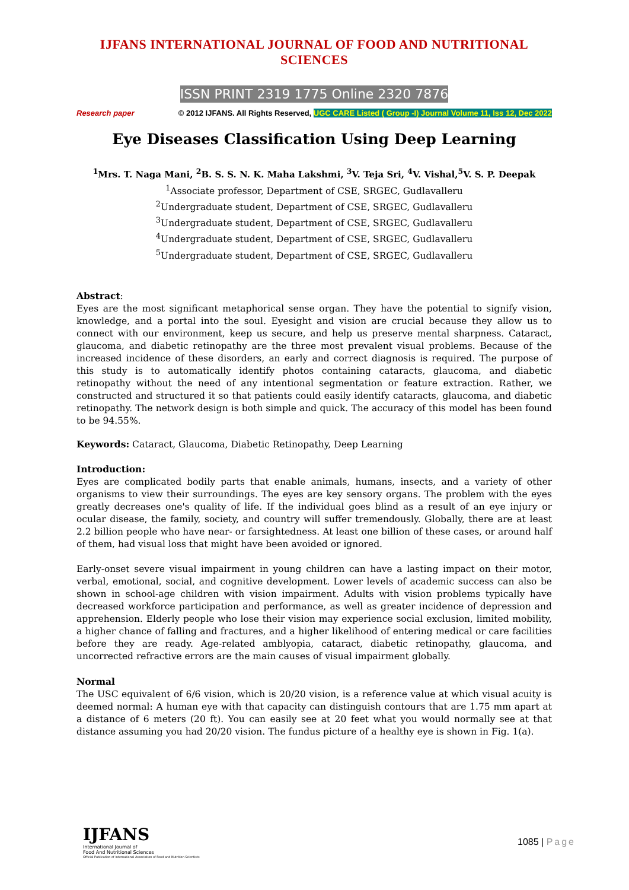IJFANS INTERNATIONAL JOURNAL OF FOOD AND NUTRITIONAL SCIENCES
ISSN PRINT 2319 1775 Online 2320 7876
Research paper © 2012 IJFANS. All Rights Reserved, UGC CARE Listed ( Group -I) Journal Volume 11, Iss 12, Dec 2022
Eye Diseases Classification Using Deep Learning
<sup>1</sup> Mrs. T. Naga Mani, <sup>2</sup>B. S. S. N. K. Maha Lakshmi, <sup>3</sup>V. Teja Sri, <sup>4</sup>V. Vishal,<sup>5</sup>V. S. P. Deepak
<sup>1</sup> Associate professor, Department of CSE, SRGEC, Gudlavalleru
<sup>2</sup> Undergraduate student, Department of CSE, SRGEC, Gudlavalleru
<sup>3</sup> Undergraduate student, Department of CSE, SRGEC, Gudlavalleru
<sup>4</sup> Undergraduate student, Department of CSE, SRGEC, Gudlavalleru
<sup>5</sup> Undergraduate student, Department of CSE, SRGEC, Gudlavalleru
Abstract:
Eyes are the most significant metaphorical sense organ. They have the potential to signify vision, knowledge, and a portal into the soul. Eyesight and vision are crucial because they allow us to connect with our environment, keep us secure, and help us preserve mental sharpness. Cataract, glaucoma, and diabetic retinopathy are the three most prevalent visual problems. Because of the increased incidence of these disorders, an early and correct diagnosis is required. The purpose of this study is to automatically identify photos containing cataracts, glaucoma, and diabetic retinopathy without the need of any intentional segmentation or feature extraction. Rather, we constructed and structured it so that patients could easily identify cataracts, glaucoma, and diabetic retinopathy. The network design is both simple and quick. The accuracy of this model has been found to be 94.55%.
Keywords: Cataract, Glaucoma, Diabetic Retinopathy, Deep Learning
Introduction:
Eyes are complicated bodily parts that enable animals, humans, insects, and a variety of other organisms to view their surroundings. The eyes are key sensory organs. The problem with the eyes greatly decreases one's quality of life. If the individual goes blind as a result of an eye injury or ocular disease, the family, society, and country will suffer tremendously. Globally, there are at least 2.2 billion people who have near- or farsightedness. At least one billion of these cases, or around half of them, had visual loss that might have been avoided or ignored.
Early-onset severe visual impairment in young children can have a lasting impact on their motor, verbal, emotional, social, and cognitive development. Lower levels of academic success can also be shown in school-age children with vision impairment. Adults with vision problems typically have decreased workforce participation and performance, as well as greater incidence of depression and apprehension. Elderly people who lose their vision may experience social exclusion, limited mobility, a higher chance of falling and fractures, and a higher likelihood of entering medical or care facilities before they are ready. Age-related amblyopia, cataract, diabetic retinopathy, glaucoma, and uncorrected refractive errors are the main causes of visual impairment globally.
Normal
The USC equivalent of 6/6 vision, which is 20/20 vision, is a reference value at which visual acuity is deemed normal: A human eye with that capacity can distinguish contours that are 1.75 mm apart at a distance of 6 meters (20 ft). You can easily see at 20 feet what you would normally see at that distance assuming you had 20/20 vision. The fundus picture of a healthy eye is shown in Fig. 1(a).
IJFANS
International Journal of
Food And Nutritional Sciences
Official Publication of International Association of Food and Nutrition Scientists
1085 | Page